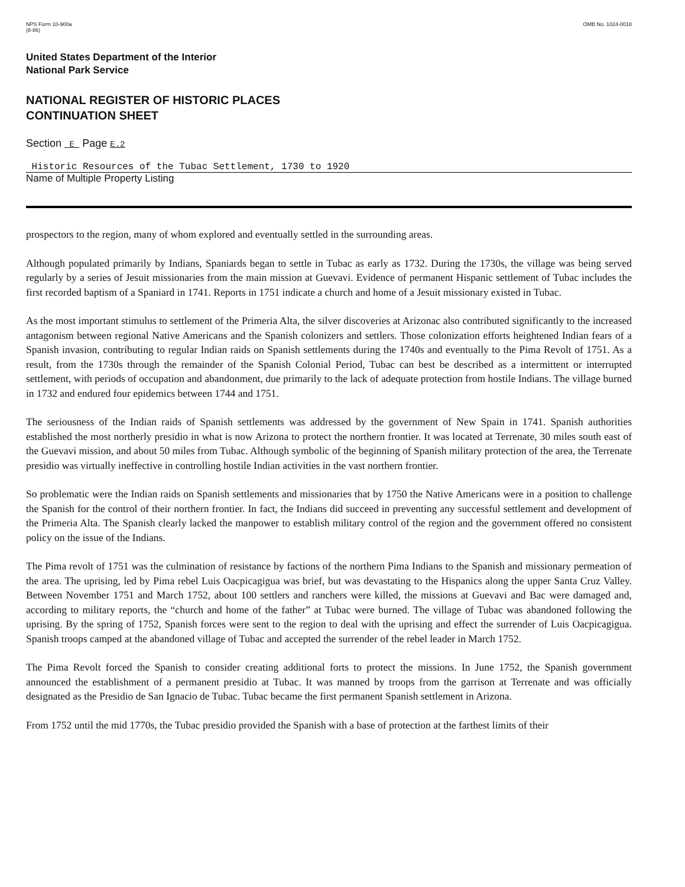NPS Form 10-900a
(8-86)
OMB No. 1024-0018
United States Department of the Interior
National Park Service
NATIONAL REGISTER OF HISTORIC PLACES
CONTINUATION SHEET
Section E Page E.2
Historic Resources of the Tubac Settlement, 1730 to 1920
Name of Multiple Property Listing
prospectors to the region, many of whom explored and eventually settled in the surrounding areas.
Although populated primarily by Indians, Spaniards began to settle in Tubac as early as 1732. During the 1730s, the village was being served regularly by a series of Jesuit missionaries from the main mission at Guevavi. Evidence of permanent Hispanic settlement of Tubac includes the first recorded baptism of a Spaniard in 1741. Reports in 1751 indicate a church and home of a Jesuit missionary existed in Tubac.
As the most important stimulus to settlement of the Primeria Alta, the silver discoveries at Arizonac also contributed significantly to the increased antagonism between regional Native Americans and the Spanish colonizers and settlers. Those colonization efforts heightened Indian fears of a Spanish invasion, contributing to regular Indian raids on Spanish settlements during the 1740s and eventually to the Pima Revolt of 1751. As a result, from the 1730s through the remainder of the Spanish Colonial Period, Tubac can best be described as a intermittent or interrupted settlement, with periods of occupation and abandonment, due primarily to the lack of adequate protection from hostile Indians. The village burned in 1732 and endured four epidemics between 1744 and 1751.
The seriousness of the Indian raids of Spanish settlements was addressed by the government of New Spain in 1741. Spanish authorities established the most northerly presidio in what is now Arizona to protect the northern frontier. It was located at Terrenate, 30 miles south east of the Guevavi mission, and about 50 miles from Tubac. Although symbolic of the beginning of Spanish military protection of the area, the Terrenate presidio was virtually ineffective in controlling hostile Indian activities in the vast northern frontier.
So problematic were the Indian raids on Spanish settlements and missionaries that by 1750 the Native Americans were in a position to challenge the Spanish for the control of their northern frontier. In fact, the Indians did succeed in preventing any successful settlement and development of the Primeria Alta. The Spanish clearly lacked the manpower to establish military control of the region and the government offered no consistent policy on the issue of the Indians.
The Pima revolt of 1751 was the culmination of resistance by factions of the northern Pima Indians to the Spanish and missionary permeation of the area. The uprising, led by Pima rebel Luis Oacpicagigua was brief, but was devastating to the Hispanics along the upper Santa Cruz Valley. Between November 1751 and March 1752, about 100 settlers and ranchers were killed, the missions at Guevavi and Bac were damaged and, according to military reports, the “church and home of the father” at Tubac were burned. The village of Tubac was abandoned following the uprising. By the spring of 1752, Spanish forces were sent to the region to deal with the uprising and effect the surrender of Luis Oacpicagigua. Spanish troops camped at the abandoned village of Tubac and accepted the surrender of the rebel leader in March 1752.
The Pima Revolt forced the Spanish to consider creating additional forts to protect the missions. In June 1752, the Spanish government announced the establishment of a permanent presidio at Tubac. It was manned by troops from the garrison at Terrenate and was officially designated as the Presidio de San Ignacio de Tubac. Tubac became the first permanent Spanish settlement in Arizona.
From 1752 until the mid 1770s, the Tubac presidio provided the Spanish with a base of protection at the farthest limits of their